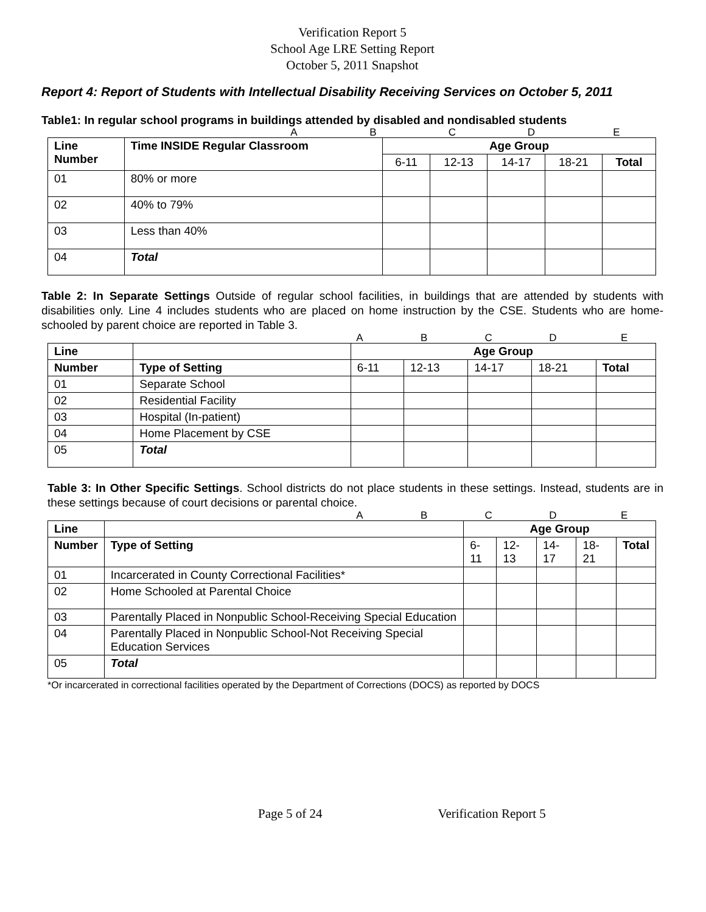Verification Report 5
School Age LRE Setting Report
October 5, 2011 Snapshot
Report 4: Report of Students with Intellectual Disability Receiving Services on October 5, 2011
Table1: In regular school programs in buildings attended by disabled and nondisabled students
ABCDE
| Line Number | Time INSIDE Regular Classroom | Age Group | | | | |
| --- | --- | --- | --- | --- | --- | --- |
| | | 6-11 | 12-13 | 14-17 | 18-21 | Total |
| 01 | 80% or more | | | | | |
| 02 | 40% to 79% | | | | | |
| 03 | Less than 40% | | | | | |
| 04 | Total | | | | | |
Table 2: In Separate Settings Outside of regular school facilities, in buildings that are attended by students with disabilities only. Line 4 includes students who are placed on home instruction by the CSE. Students who are home-schooled by parent choice are reported in Table 3.
ABCDE
| Line | | Age Group | | | | |
| --- | --- | --- | --- | --- | --- | --- |
| Number | Type of Setting | 6-11 | 12-13 | 14-17 | 18-21 | Total |
| 01 | Separate School | | | | | |
| 02 | Residential Facility | | | | | |
| 03 | Hospital (In-patient) | | | | | |
| 04 | Home Placement by CSE | | | | | |
| 05 | Total | | | | | |
Table 3: In Other Specific Settings. School districts do not place students in these settings. Instead, students are in these settings because of court decisions or parental choice.
ABCDE
| Line | | Age Group | | | | |
| --- | --- | --- | --- | --- | --- | --- |
| Number | Type of Setting | 6-11 | 12-13 | 14-17 | 18-21 | Total |
| 01 | Incarcerated in County Correctional Facilities* | | | | | |
| 02 | Home Schooled at Parental Choice | | | | | |
| 03 | Parentally Placed in Nonpublic School-Receiving Special Education | | | | | |
| 04 | Parentally Placed in Nonpublic School-Not Receiving Special Education Services | | | | | |
| 05 | Total | | | | | |
*Or incarcerated in correctional facilities operated by the Department of Corrections (DOCS) as reported by DOCS
Page 5 of 24 Verification Report 5